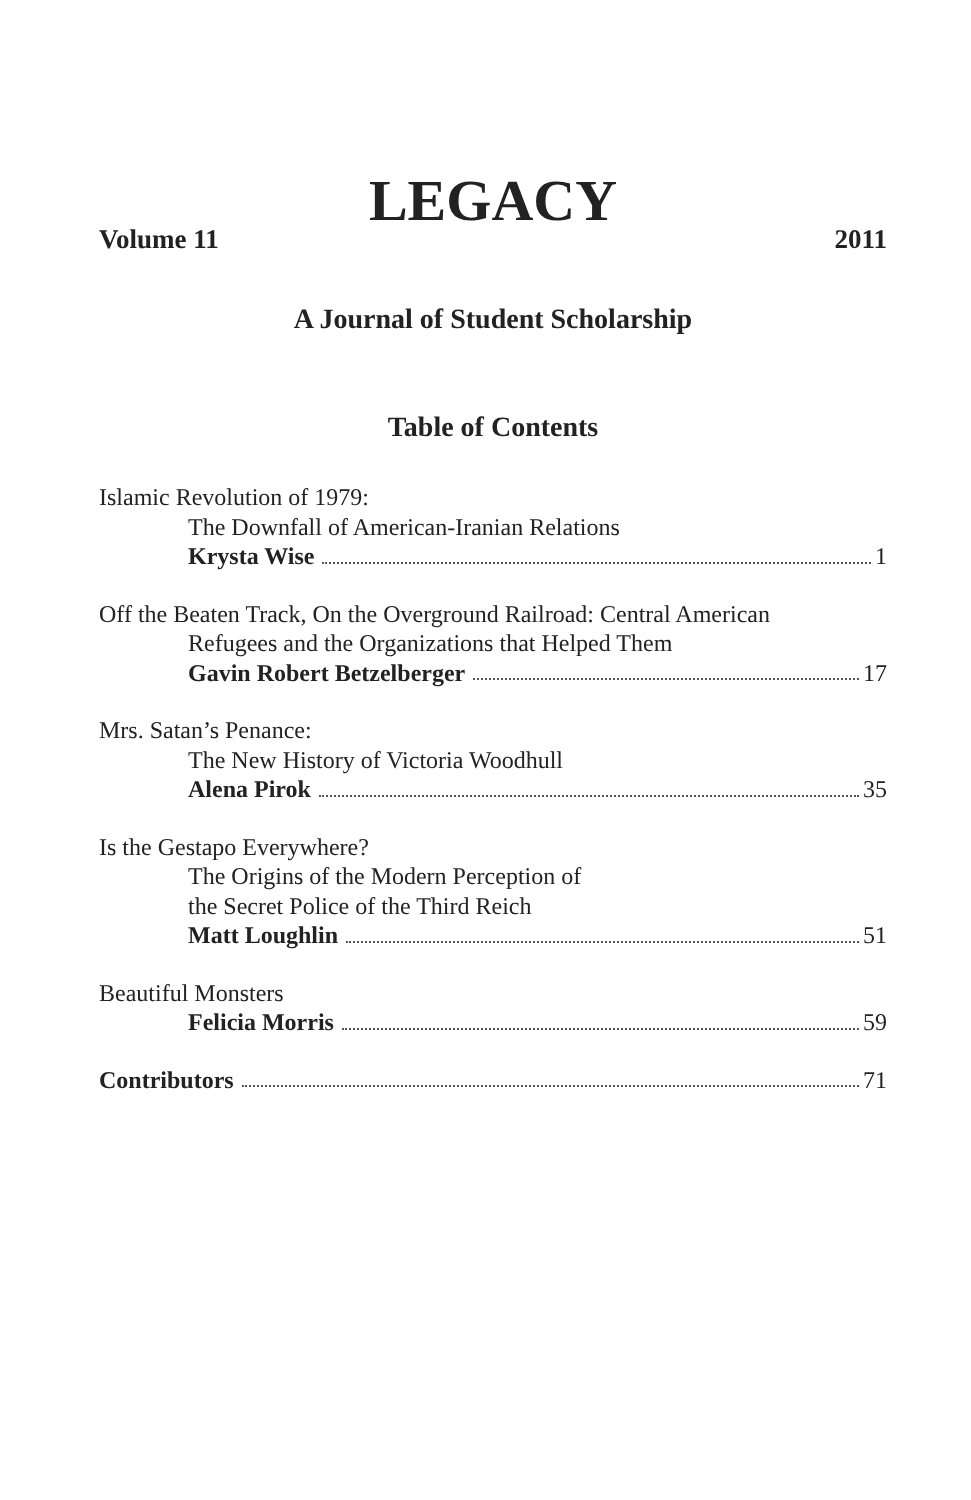LEGACY
Volume 11 2011
A Journal of Student Scholarship
Table of Contents
Islamic Revolution of 1979:
The Downfall of American-Iranian Relations
Krysta Wise 1
Off the Beaten Track, On the Overground Railroad: Central American
Refugees and the Organizations that Helped Them
Gavin Robert Betzelberger 17
Mrs. Satan’s Penance:
The New History of Victoria Woodhull
Alena Pirok 35
Is the Gestapo Everywhere?
The Origins of the Modern Perception of
the Secret Police of the Third Reich
Matt Loughlin 51
Beautiful Monsters
Felicia Morris 59
Contributors 71